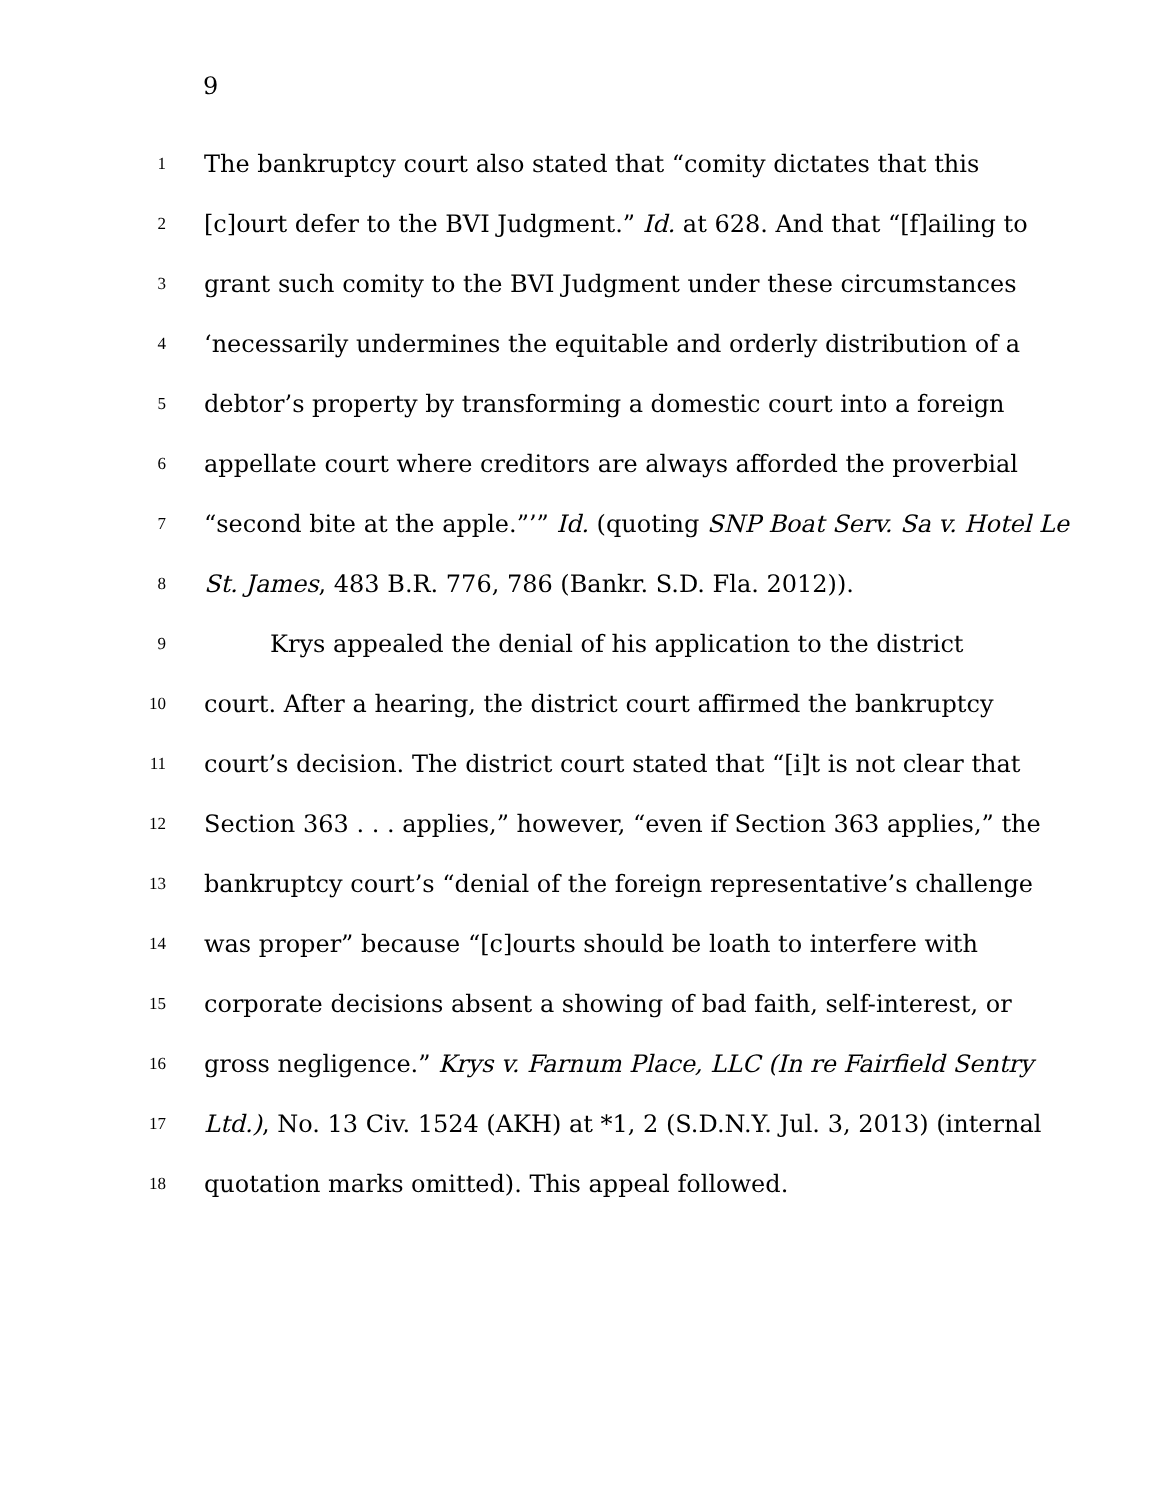9
1 The bankruptcy court also stated that “comity dictates that this
2 [c]ourt defer to the BVI Judgment.” Id. at 628. And that “[f]ailing to
3 grant such comity to the BVI Judgment under these circumstances
4 ‘necessarily undermines the equitable and orderly distribution of a
5 debtor’s property by transforming a domestic court into a foreign
6 appellate court where creditors are always afforded the proverbial
7 “second bite at the apple.”’” Id. (quoting SNP Boat Serv. Sa v. Hotel Le
8 St. James, 483 B.R. 776, 786 (Bankr. S.D. Fla. 2012)).
9 Krys appealed the denial of his application to the district
10 court. After a hearing, the district court affirmed the bankruptcy
11 court’s decision. The district court stated that “[i]t is not clear that
12 Section 363 . . . applies,” however, “even if Section 363 applies,” the
13 bankruptcy court’s “denial of the foreign representative’s challenge
14 was proper” because “[c]ourts should be loath to interfere with
15 corporate decisions absent a showing of bad faith, self-interest, or
16 gross negligence.” Krys v. Farnum Place, LLC (In re Fairfield Sentry
17 Ltd.), No. 13 Civ. 1524 (AKH) at *1, 2 (S.D.N.Y. Jul. 3, 2013) (internal
18 quotation marks omitted). This appeal followed.